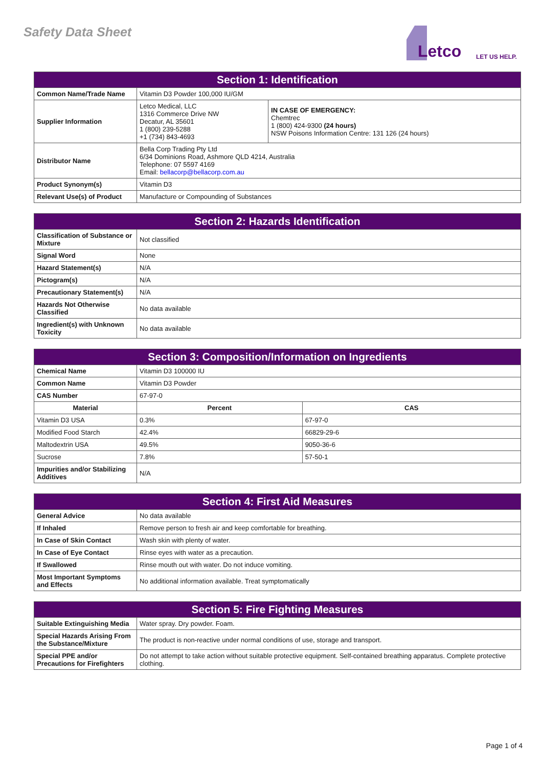Safety Data Sheet
Letco LET US HELP.
| Section 1: Identification | | |
| --- | --- | --- |
| Common Name/Trade Name | Vitamin D3 Powder 100,000 IU/GM | |
| Supplier Information | Letco Medical, LLC 1316 Commerce Drive NW Decatur, AL 35601 1 (800) 239-5288 +1 (734) 843-4693 | IN CASE OF EMERGENCY: Chemtrec 1 (800) 424-9300 (24 hours) NSW Poisons Information Centre: 131 126 (24 hours) |
| Distributor Name | Bella Corp Trading Pty Ltd 6/34 Dominions Road, Ashmore QLD 4214, Australia Telephone: 07 5597 4169 Email: bellacorp@bellacorp.com.au | |
| Product Synonym(s) | Vitamin D3 | |
| Relevant Use(s) of Product | Manufacture or Compounding of Substances | |
| Section 2: Hazards Identification | |
| --- | --- |
| Classification of Substance or Mixture | Not classified |
| Signal Word | None |
| Hazard Statement(s) | N/A |
| Pictogram(s) | N/A |
| Precautionary Statement(s) | N/A |
| Hazards Not Otherwise Classified | No data available |
| Ingredient(s) with Unknown Toxicity | No data available |
| Section 3: Composition/Information on Ingredients | | | |
| --- | --- | --- | --- |
| Chemical Name | Vitamin D3 100000 IU | | |
| Common Name | Vitamin D3 Powder | | |
| CAS Number | 67-97-0 | | |
| Material | | Percent | CAS |
| Vitamin D3 USA | | 0.3% | 67-97-0 |
| Modified Food Starch | | 42.4% | 66829-29-6 |
| Maltodextrin USA | | 49.5% | 9050-36-6 |
| Sucrose | | 7.8% | 57-50-1 |
| Impurities and/or Stabilizing Additives | N/A | | |
| Section 4: First Aid Measures | |
| --- | --- |
| General Advice | No data available |
| If Inhaled | Remove person to fresh air and keep comfortable for breathing. |
| In Case of Skin Contact | Wash skin with plenty of water. |
| In Case of Eye Contact | Rinse eyes with water as a precaution. |
| If Swallowed | Rinse mouth out with water. Do not induce vomiting. |
| Most Important Symptoms and Effects | No additional information available. Treat symptomatically |
| Section 5: Fire Fighting Measures | |
| --- | --- |
| Suitable Extinguishing Media | Water spray. Dry powder. Foam. |
| Special Hazards Arising From the Substance/Mixture | The product is non-reactive under normal conditions of use, storage and transport. |
| Special PPE and/or Precautions for Firefighters | Do not attempt to take action without suitable protective equipment. Self-contained breathing apparatus. Complete protective clothing. |
Page 1 of 4